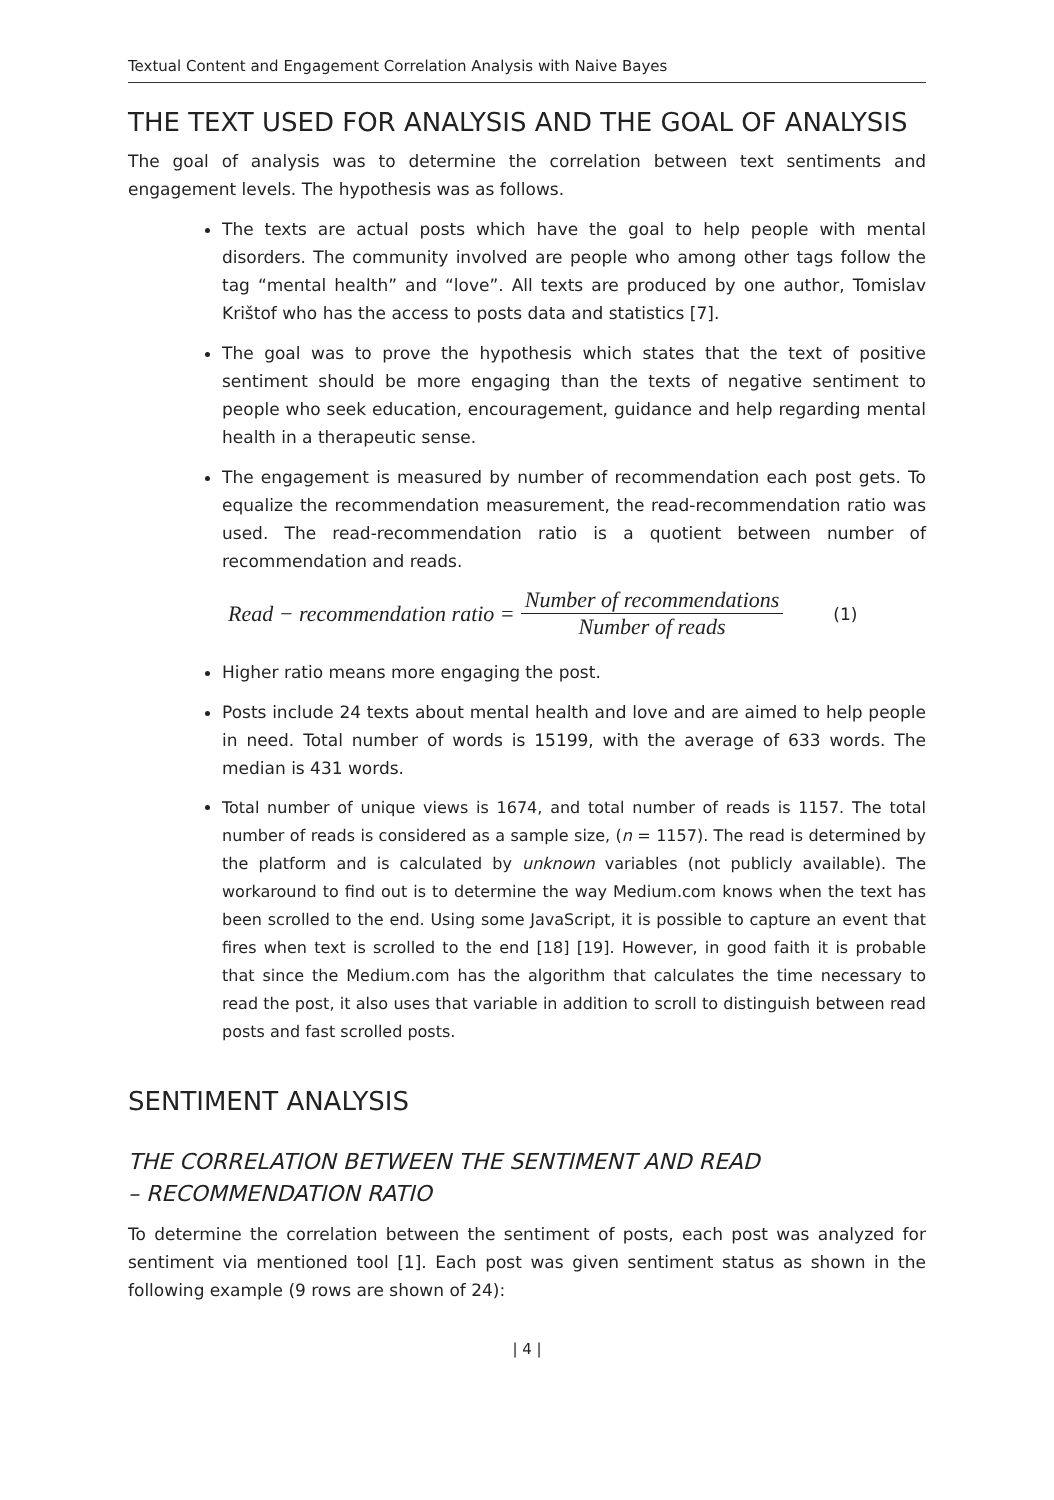Textual Content and Engagement Correlation Analysis with Naive Bayes
THE TEXT USED FOR ANALYSIS AND THE GOAL OF ANALYSIS
The goal of analysis was to determine the correlation between text sentiments and engagement levels. The hypothesis was as follows.
The texts are actual posts which have the goal to help people with mental disorders. The community involved are people who among other tags follow the tag “mental health” and “love”. All texts are produced by one author, Tomislav Krištof who has the access to posts data and statistics [7].
The goal was to prove the hypothesis which states that the text of positive sentiment should be more engaging than the texts of negative sentiment to people who seek education, encouragement, guidance and help regarding mental health in a therapeutic sense.
The engagement is measured by number of recommendation each post gets. To equalize the recommendation measurement, the read-recommendation ratio was used. The read-recommendation ratio is a quotient between number of recommendation and reads.
Read − recommendation ratio = Number of recommendations Number of reads (1)
Higher ratio means more engaging the post.
Posts include 24 texts about mental health and love and are aimed to help people in need. Total number of words is 15199, with the average of 633 words. The median is 431 words.
Total number of unique views is 1674, and total number of reads is 1157. The total number of reads is considered as a sample size, (n = 1157). The read is determined by the platform and is calculated by unknown variables (not publicly available). The workaround to find out is to determine the way Medium.com knows when the text has been scrolled to the end. Using some JavaScript, it is possible to capture an event that fires when text is scrolled to the end [18] [19]. However, in good faith it is probable that since the Medium.com has the algorithm that calculates the time necessary to read the post, it also uses that variable in addition to scroll to distinguish between read posts and fast scrolled posts.
SENTIMENT ANALYSIS
THE CORRELATION BETWEEN THE SENTIMENT AND READ
– RECOMMENDATION RATIO
To determine the correlation between the sentiment of posts, each post was analyzed for sentiment via mentioned tool [1]. Each post was given sentiment status as shown in the following example (9 rows are shown of 24):
| 4 |